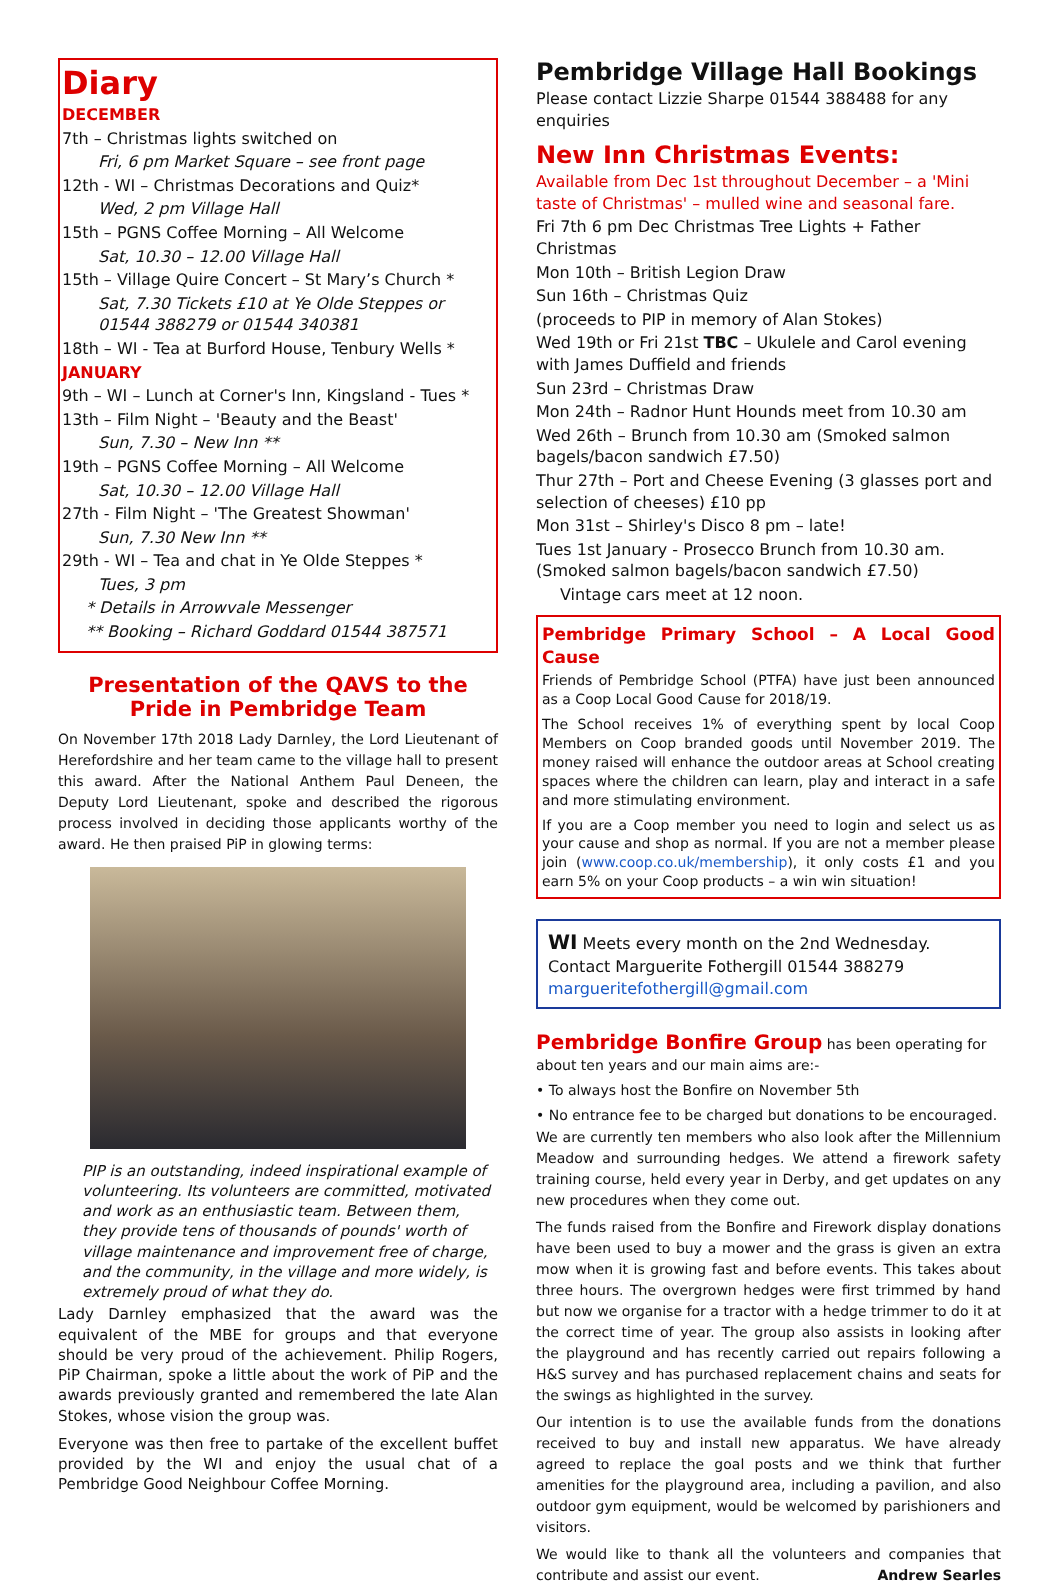Diary
DECEMBER
7th – Christmas lights switched on
Fri, 6 pm Market Square – see front page
12th - WI – Christmas Decorations and Quiz*
Wed, 2 pm Village Hall
15th – PGNS Coffee Morning – All Welcome
Sat, 10.30 – 12.00 Village Hall
15th – Village Quire Concert – St Mary’s Church *
Sat, 7.30 Tickets £10 at Ye Olde Steppes or 01544 388279 or 01544 340381
18th – WI - Tea at Burford House, Tenbury Wells *
JANUARY
9th – WI – Lunch at Corner's Inn, Kingsland - Tues *
13th – Film Night – 'Beauty and the Beast'
Sun, 7.30 – New Inn **
19th – PGNS Coffee Morning – All Welcome
Sat, 10.30 – 12.00 Village Hall
27th - Film Night – 'The Greatest Showman'
Sun, 7.30 New Inn **
29th - WI – Tea and chat in Ye Olde Steppes *
Tues, 3 pm
* Details in Arrowvale Messenger
** Booking – Richard Goddard 01544 387571
Presentation of the QAVS to the Pride in Pembridge Team
On November 17th 2018 Lady Darnley, the Lord Lieutenant of Herefordshire and her team came to the village hall to present this award. After the National Anthem Paul Deneen, the Deputy Lord Lieutenant, spoke and described the rigorous process involved in deciding those applicants worthy of the award. He then praised PiP in glowing terms:
PIP is an outstanding, indeed inspirational example of volunteering. Its volunteers are committed, motivated and work as an enthusiastic team. Between them, they provide tens of thousands of pounds' worth of village maintenance and improvement free of charge, and the community, in the village and more widely, is extremely proud of what they do.
Lady Darnley emphasized that the award was the equivalent of the MBE for groups and that everyone should be very proud of the achievement. Philip Rogers, PiP Chairman, spoke a little about the work of PiP and the awards previously granted and remembered the late Alan Stokes, whose vision the group was.
Everyone was then free to partake of the excellent buffet provided by the WI and enjoy the usual chat of a Pembridge Good Neighbour Coffee Morning.
Pembridge Village Hall Bookings
Please contact Lizzie Sharpe 01544 388488 for any enquiries
New Inn Christmas Events:
Available from Dec 1st throughout December – a 'Mini taste of Christmas' – mulled wine and seasonal fare.
Fri 7th 6 pm Dec Christmas Tree Lights + Father Christmas
Mon 10th – British Legion Draw
Sun 16th – Christmas Quiz
(proceeds to PIP in memory of Alan Stokes)
Wed 19th or Fri 21st TBC – Ukulele and Carol evening with James Duffield and friends
Sun 23rd – Christmas Draw
Mon 24th – Radnor Hunt Hounds meet from 10.30 am
Wed 26th – Brunch from 10.30 am (Smoked salmon bagels/bacon sandwich £7.50)
Thur 27th – Port and Cheese Evening (3 glasses port and selection of cheeses) £10 pp
Mon 31st – Shirley's Disco 8 pm – late!
Tues 1st January - Prosecco Brunch from 10.30 am. (Smoked salmon bagels/bacon sandwich £7.50)
Vintage cars meet at 12 noon.
Pembridge Primary School – A Local Good Cause
Friends of Pembridge School (PTFA) have just been announced as a Coop Local Good Cause for 2018/19.
The School receives 1% of everything spent by local Coop Members on Coop branded goods until November 2019. The money raised will enhance the outdoor areas at School creating spaces where the children can learn, play and interact in a safe and more stimulating environment.
If you are a Coop member you need to login and select us as your cause and shop as normal. If you are not a member please join (www.coop.co.uk/membership), it only costs £1 and you earn 5% on your Coop products – a win win situation!
WI Meets every month on the 2nd Wednesday. Contact Marguerite Fothergill 01544 388279 marguerite­fothergill@gmail.com
Pembridge Bonfire Group has been operating for about ten years and our main aims are:-
• To always host the Bonfire on November 5th
• No entrance fee to be charged but donations to be encouraged.
We are currently ten members who also look after the Millennium Meadow and surrounding hedges. We attend a firework safety training course, held every year in Derby, and get updates on any new procedures when they come out.
The funds raised from the Bonfire and Firework display donations have been used to buy a mower and the grass is given an extra mow when it is growing fast and before events. This takes about three hours. The overgrown hedges were first trimmed by hand but now we organise for a tractor with a hedge trimmer to do it at the correct time of year. The group also assists in looking after the playground and has recently carried out repairs following a H&S survey and has purchased replacement chains and seats for the swings as highlighted in the survey.
Our intention is to use the available funds from the donations received to buy and install new apparatus. We have already agreed to replace the goal posts and we think that further amenities for the playground area, including a pavilion, and also outdoor gym equipment, would be welcomed by parishioners and visitors.
We would like to thank all the volunteers and companies that contribute and assist our event. Andrew Searles